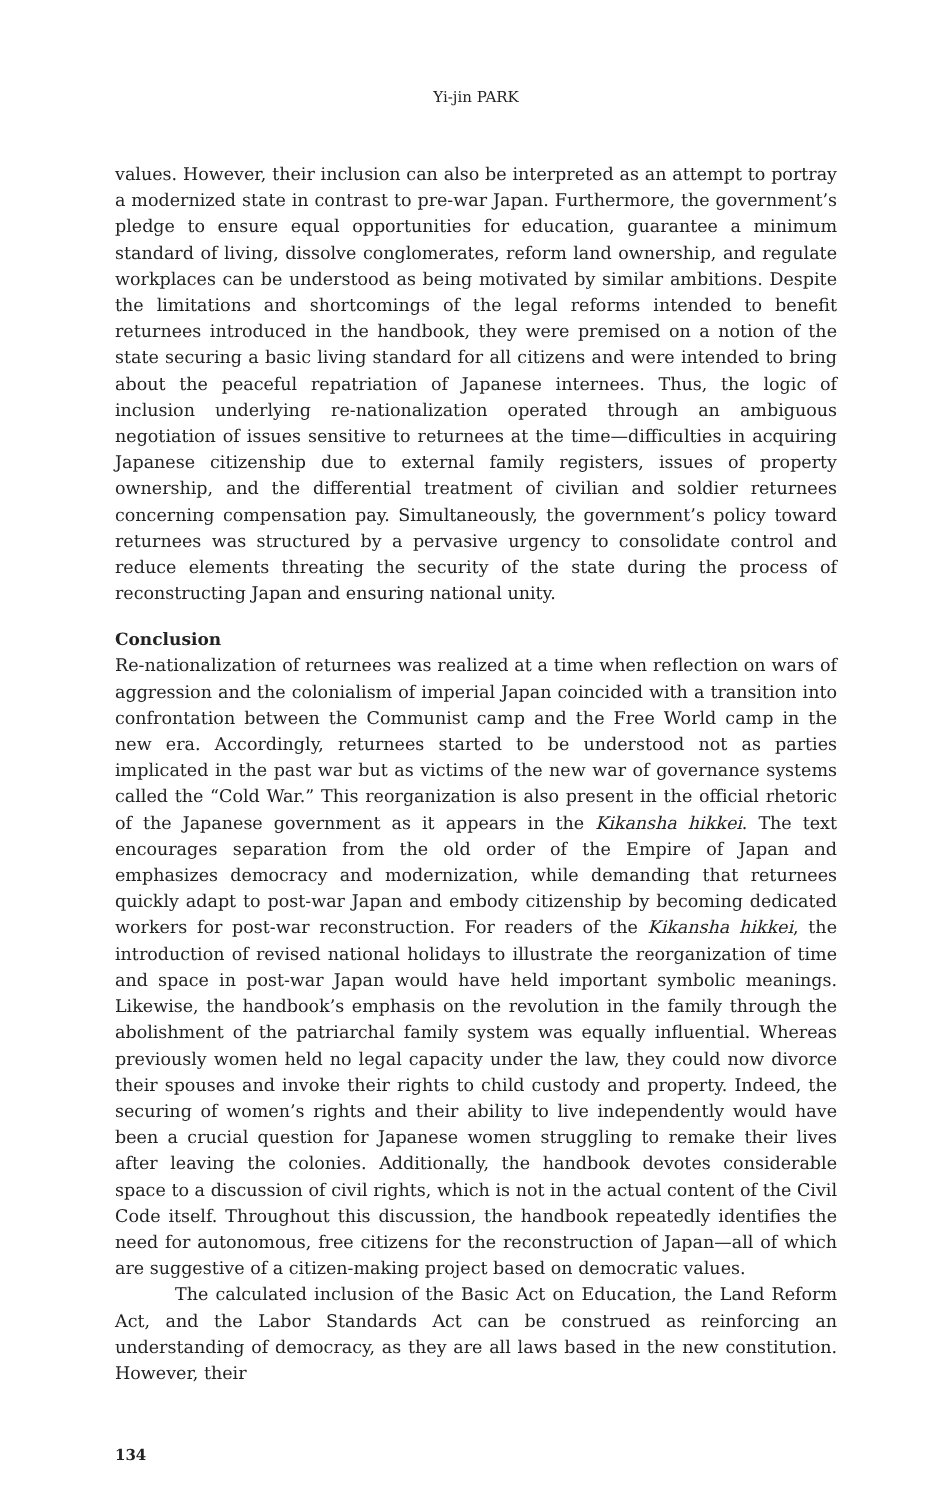Yi-jin PARK
values. However, their inclusion can also be interpreted as an attempt to portray a modernized state in contrast to pre-war Japan. Furthermore, the government’s pledge to ensure equal opportunities for education, guarantee a minimum standard of living, dissolve conglomerates, reform land ownership, and regulate workplaces can be understood as being motivated by similar ambitions. Despite the limitations and shortcomings of the legal reforms intended to benefit returnees introduced in the handbook, they were premised on a notion of the state securing a basic living standard for all citizens and were intended to bring about the peaceful repatriation of Japanese internees. Thus, the logic of inclusion underlying re-nationalization operated through an ambiguous negotiation of issues sensitive to returnees at the time—difficulties in acquiring Japanese citizenship due to external family registers, issues of property ownership, and the differential treatment of civilian and soldier returnees concerning compensation pay. Simultaneously, the government’s policy toward returnees was structured by a pervasive urgency to consolidate control and reduce elements threating the security of the state during the process of reconstructing Japan and ensuring national unity.
Conclusion
Re-nationalization of returnees was realized at a time when reflection on wars of aggression and the colonialism of imperial Japan coincided with a transition into confrontation between the Communist camp and the Free World camp in the new era. Accordingly, returnees started to be understood not as parties implicated in the past war but as victims of the new war of governance systems called the “Cold War.” This reorganization is also present in the official rhetoric of the Japanese government as it appears in the Kikansha hikkei. The text encourages separation from the old order of the Empire of Japan and emphasizes democracy and modernization, while demanding that returnees quickly adapt to post-war Japan and embody citizenship by becoming dedicated workers for post-war reconstruction. For readers of the Kikansha hikkei, the introduction of revised national holidays to illustrate the reorganization of time and space in post-war Japan would have held important symbolic meanings. Likewise, the handbook’s emphasis on the revolution in the family through the abolishment of the patriarchal family system was equally influential. Whereas previously women held no legal capacity under the law, they could now divorce their spouses and invoke their rights to child custody and property. Indeed, the securing of women’s rights and their ability to live independently would have been a crucial question for Japanese women struggling to remake their lives after leaving the colonies. Additionally, the handbook devotes considerable space to a discussion of civil rights, which is not in the actual content of the Civil Code itself. Throughout this discussion, the handbook repeatedly identifies the need for autonomous, free citizens for the reconstruction of Japan—all of which are suggestive of a citizen-making project based on democratic values.
The calculated inclusion of the Basic Act on Education, the Land Reform Act, and the Labor Standards Act can be construed as reinforcing an understanding of democracy, as they are all laws based in the new constitution. However, their
134